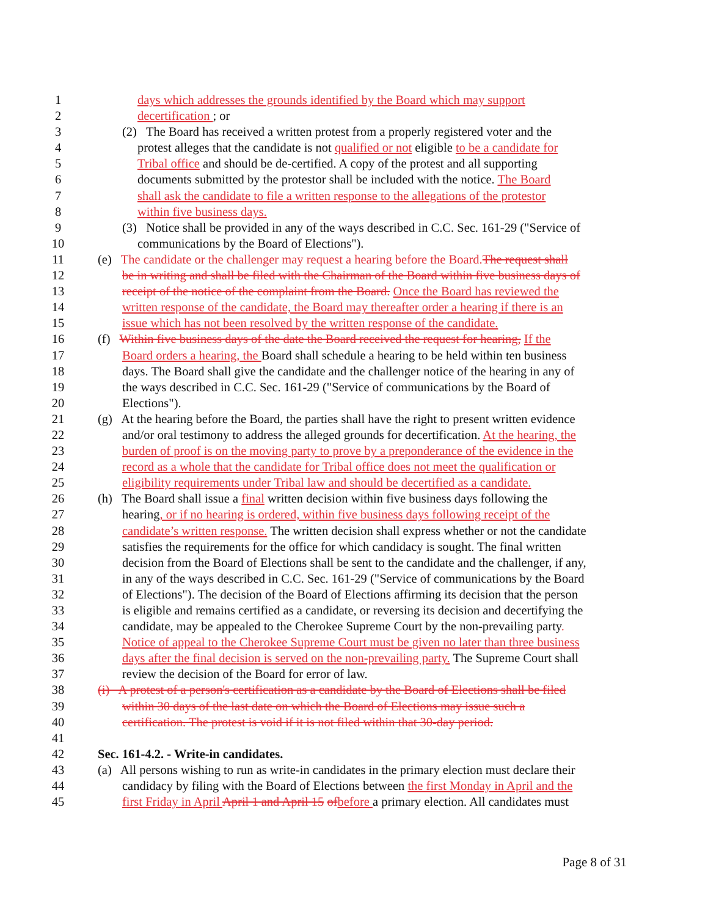1 days which addresses the grounds identified by the Board which may support
2 decertification ; or
3 (2) The Board has received a written protest from a properly registered voter and the
4 protest alleges that the candidate is not qualified or not eligible to be a candidate for
5 Tribal office and should be de-certified. A copy of the protest and all supporting
6 documents submitted by the protestor shall be included with the notice. The Board
7 shall ask the candidate to file a written response to the allegations of the protestor
8 within five business days.
9 (3) Notice shall be provided in any of the ways described in C.C. Sec. 161-29 ("Service of
10 communications by the Board of Elections").
11 (e) The candidate or the challenger may request a hearing before the Board. The request shall
12 be in writing and shall be filed with the Chairman of the Board within five business days of
13 receipt of the notice of the complaint from the Board. Once the Board has reviewed the
14 written response of the candidate, the Board may thereafter order a hearing if there is an
15 issue which has not been resolved by the written response of the candidate.
16 (f) Within five business days of the date the Board received the request for hearing, If the
17 Board orders a hearing, the Board shall schedule a hearing to be held within ten business
18 days. The Board shall give the candidate and the challenger notice of the hearing in any of
19 the ways described in C.C. Sec. 161-29 ("Service of communications by the Board of
20 Elections").
21 (g) At the hearing before the Board, the parties shall have the right to present written evidence
22 and/or oral testimony to address the alleged grounds for decertification. At the hearing, the
23 burden of proof is on the moving party to prove by a preponderance of the evidence in the
24 record as a whole that the candidate for Tribal office does not meet the qualification or
25 eligibility requirements under Tribal law and should be decertified as a candidate.
26 (h) The Board shall issue a final written decision within five business days following the
27 hearing, or if no hearing is ordered, within five business days following receipt of the
28 candidate’s written response. The written decision shall express whether or not the candidate
29 satisfies the requirements for the office for which candidacy is sought. The final written
30 decision from the Board of Elections shall be sent to the candidate and the challenger, if any,
31 in any of the ways described in C.C. Sec. 161-29 ("Service of communications by the Board
32 of Elections"). The decision of the Board of Elections affirming its decision that the person
33 is eligible and remains certified as a candidate, or reversing its decision and decertifying the
34 candidate, may be appealed to the Cherokee Supreme Court by the non-prevailing party.
35 Notice of appeal to the Cherokee Supreme Court must be given no later than three business
36 days after the final decision is served on the non-prevailing party. The Supreme Court shall
37 review the decision of the Board for error of law.
38 (i) A protest of a person's certification as a candidate by the Board of Elections shall be filed
39 within 30 days of the last date on which the Board of Elections may issue such a
40 certification. The protest is void if it is not filed within that 30-day period.
41
42 Sec. 161-4.2. - Write-in candidates.
43 (a) All persons wishing to run as write-in candidates in the primary election must declare their
44 candidacy by filing with the Board of Elections between the first Monday in April and the
45 first Friday in April April 1 and April 15 of before a primary election. All candidates must
Page 8 of 31